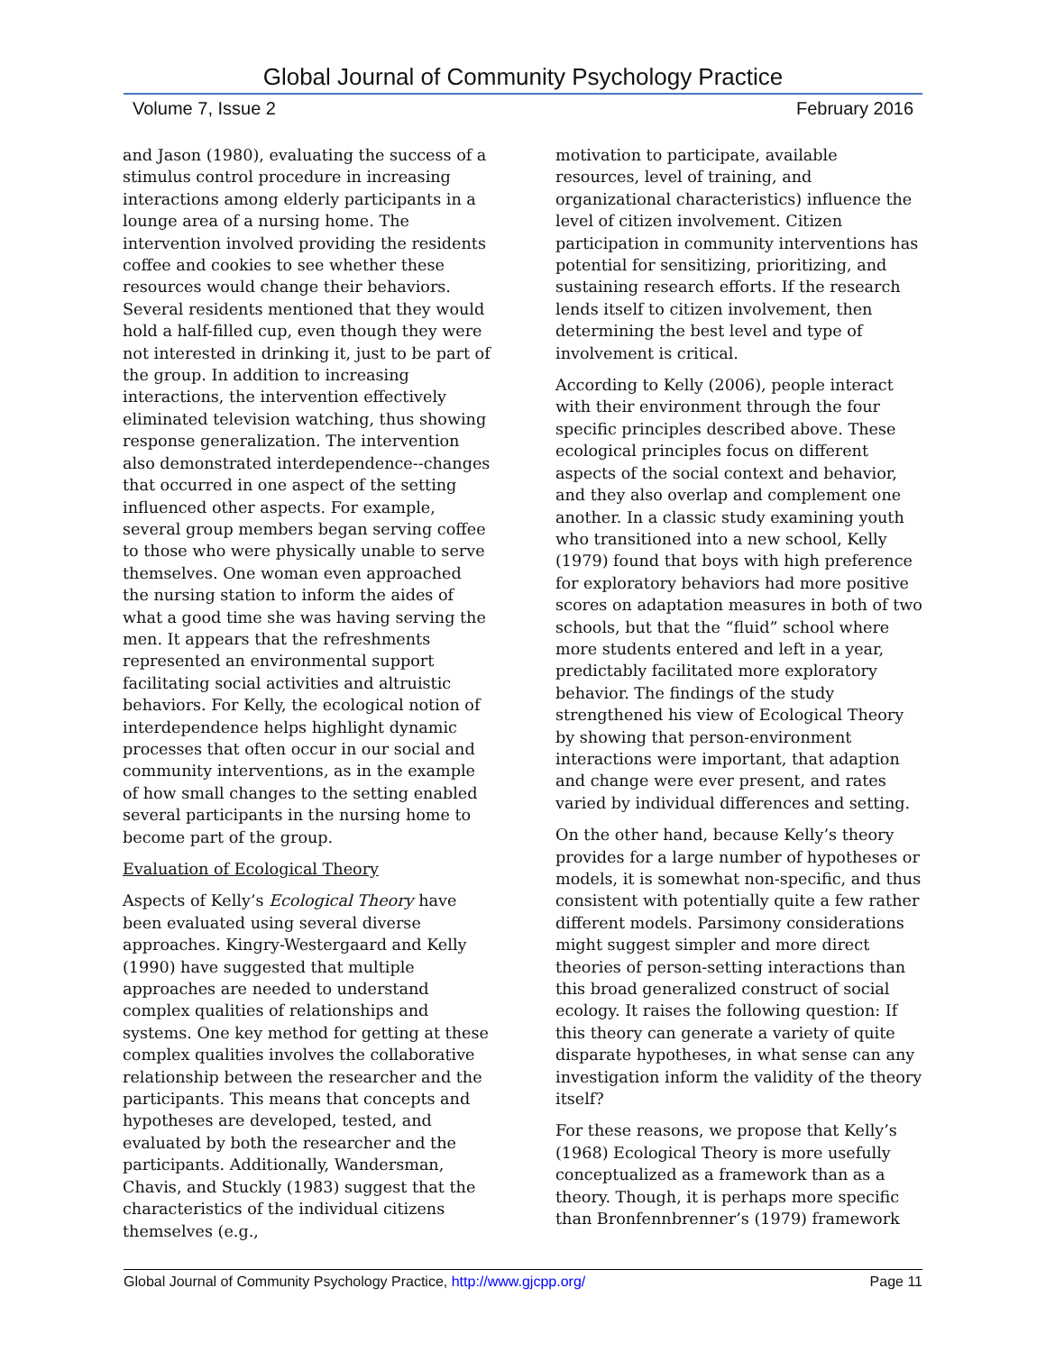Global Journal of Community Psychology Practice
Volume 7, Issue 2 February 2016
and Jason (1980), evaluating the success of a stimulus control procedure in increasing interactions among elderly participants in a lounge area of a nursing home. The intervention involved providing the residents coffee and cookies to see whether these resources would change their behaviors. Several residents mentioned that they would hold a half-filled cup, even though they were not interested in drinking it, just to be part of the group. In addition to increasing interactions, the intervention effectively eliminated television watching, thus showing response generalization. The intervention also demonstrated interdependence--changes that occurred in one aspect of the setting influenced other aspects. For example, several group members began serving coffee to those who were physically unable to serve themselves. One woman even approached the nursing station to inform the aides of what a good time she was having serving the men. It appears that the refreshments represented an environmental support facilitating social activities and altruistic behaviors. For Kelly, the ecological notion of interdependence helps highlight dynamic processes that often occur in our social and community interventions, as in the example of how small changes to the setting enabled several participants in the nursing home to become part of the group.
Evaluation of Ecological Theory
Aspects of Kelly’s Ecological Theory have been evaluated using several diverse approaches. Kingry-Westergaard and Kelly (1990) have suggested that multiple approaches are needed to understand complex qualities of relationships and systems. One key method for getting at these complex qualities involves the collaborative relationship between the researcher and the participants. This means that concepts and hypotheses are developed, tested, and evaluated by both the researcher and the participants. Additionally, Wandersman, Chavis, and Stuckly (1983) suggest that the characteristics of the individual citizens themselves (e.g.,
motivation to participate, available resources, level of training, and organizational characteristics) influence the level of citizen involvement. Citizen participation in community interventions has potential for sensitizing, prioritizing, and sustaining research efforts. If the research lends itself to citizen involvement, then determining the best level and type of involvement is critical.
According to Kelly (2006), people interact with their environment through the four specific principles described above. These ecological principles focus on different aspects of the social context and behavior, and they also overlap and complement one another. In a classic study examining youth who transitioned into a new school, Kelly (1979) found that boys with high preference for exploratory behaviors had more positive scores on adaptation measures in both of two schools, but that the “fluid” school where more students entered and left in a year, predictably facilitated more exploratory behavior. The findings of the study strengthened his view of Ecological Theory by showing that person-environment interactions were important, that adaption and change were ever present, and rates varied by individual differences and setting.
On the other hand, because Kelly’s theory provides for a large number of hypotheses or models, it is somewhat non-specific, and thus consistent with potentially quite a few rather different models. Parsimony considerations might suggest simpler and more direct theories of person-setting interactions than this broad generalized construct of social ecology. It raises the following question: If this theory can generate a variety of quite disparate hypotheses, in what sense can any investigation inform the validity of the theory itself?
For these reasons, we propose that Kelly’s (1968) Ecological Theory is more usefully conceptualized as a framework than as a theory. Though, it is perhaps more specific than Bronfennbrenner’s (1979) framework
Global Journal of Community Psychology Practice, http://www.gjcpp.org/ Page 11